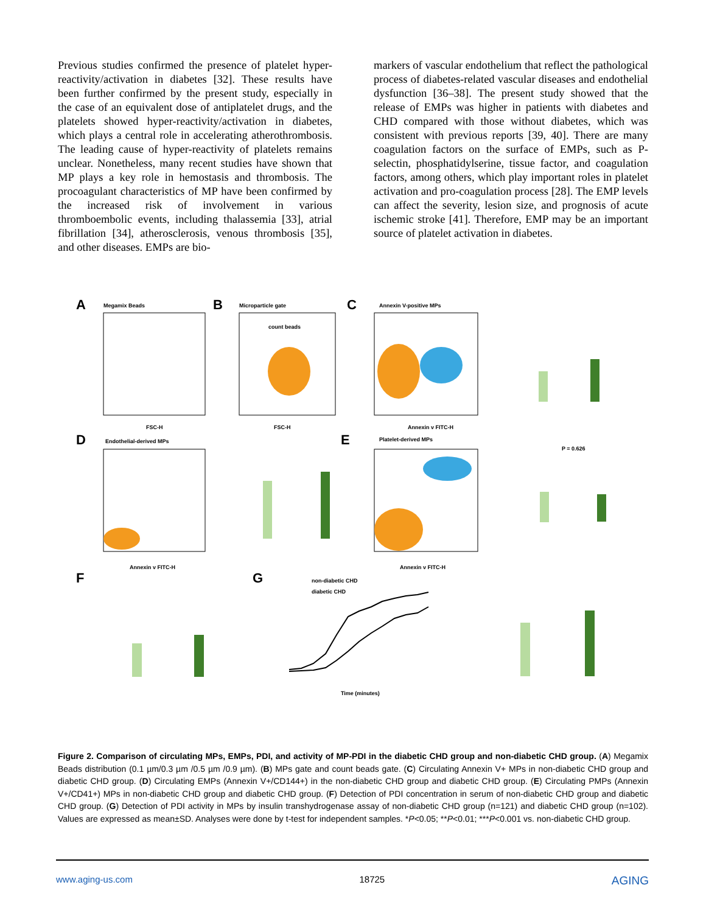Previous studies confirmed the presence of platelet hyper-reactivity/activation in diabetes [32]. These results have been further confirmed by the present study, especially in the case of an equivalent dose of antiplatelet drugs, and the platelets showed hyper-reactivity/activation in diabetes, which plays a central role in accelerating atherothrombosis. The leading cause of hyper-reactivity of platelets remains unclear. Nonetheless, many recent studies have shown that MP plays a key role in hemostasis and thrombosis. The procoagulant characteristics of MP have been confirmed by the increased risk of involvement in various thromboembolic events, including thalassemia [33], atrial fibrillation [34], atherosclerosis, venous thrombosis [35], and other diseases. EMPs are bio-
markers of vascular endothelium that reflect the pathological process of diabetes-related vascular diseases and endothelial dysfunction [36–38]. The present study showed that the release of EMPs was higher in patients with diabetes and CHD compared with those without diabetes, which was consistent with previous reports [39, 40]. There are many coagulation factors on the surface of EMPs, such as P-selectin, phosphatidylserine, tissue factor, and coagulation factors, among others, which play important roles in platelet activation and pro-coagulation process [28]. The EMP levels can affect the severity, lesion size, and prognosis of acute ischemic stroke [41]. Therefore, EMP may be an important source of platelet activation in diabetes.
A
Megamix Beads
FSC-H
B
Microparticle gate
count beads
FSC-H
C
Annexin V-positive MPs
Annexin v FITC-H
D
Endothelial-derived MPs
Annexin v FITC-H
E
Platelet-derived MPs
Annexin v FITC-H
P = 0.626
F
G
non-diabetic CHD
diabetic CHD
Time (minutes)
Figure 2. Comparison of circulating MPs, EMPs, PDI, and activity of MP-PDI in the diabetic CHD group and non-diabetic CHD group. (A) Megamix Beads distribution (0.1 µm/0.3 µm /0.5 µm /0.9 µm). (B) MPs gate and count beads gate. (C) Circulating Annexin V+ MPs in non-diabetic CHD group and diabetic CHD group. (D) Circulating EMPs (Annexin V+/CD144+) in the non-diabetic CHD group and diabetic CHD group. (E) Circulating PMPs (Annexin V+/CD41+) MPs in non-diabetic CHD group and diabetic CHD group. (F) Detection of PDI concentration in serum of non-diabetic CHD group and diabetic CHD group. (G) Detection of PDI activity in MPs by insulin transhydrogenase assay of non-diabetic CHD group (n=121) and diabetic CHD group (n=102). Values are expressed as mean±SD. Analyses were done by t-test for independent samples. *P<0.05; **P<0.01; ***P<0.001 vs. non-diabetic CHD group.
www.aging-us.com 18725 AGING